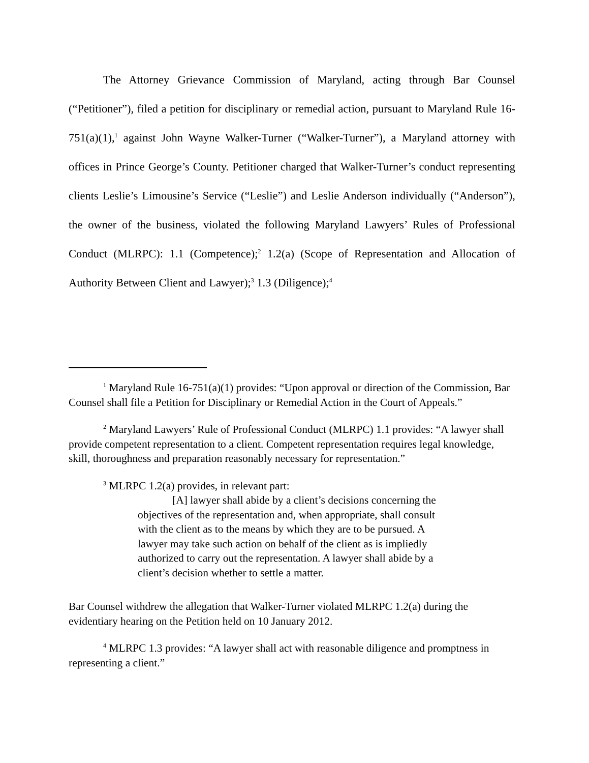The Attorney Grievance Commission of Maryland, acting through Bar Counsel (“Petitioner”), filed a petition for disciplinary or remedial action, pursuant to Maryland Rule 16-751(a)(1),<sup>1</sup> against John Wayne Walker-Turner (“Walker-Turner”), a Maryland attorney with offices in Prince George’s County. Petitioner charged that Walker-Turner’s conduct representing clients Leslie’s Limousine’s Service (“Leslie”) and Leslie Anderson individually (“Anderson”), the owner of the business, violated the following Maryland Lawyers’ Rules of Professional Conduct (MLRPC): 1.1 (Competence);<sup>2</sup> 1.2(a) (Scope of Representation and Allocation of Authority Between Client and Lawyer);<sup>3</sup> 1.3 (Diligence);<sup>4</sup>
<sup>1</sup> Maryland Rule 16-751(a)(1) provides: “Upon approval or direction of the Commission, Bar Counsel shall file a Petition for Disciplinary or Remedial Action in the Court of Appeals.”
<sup>2</sup> Maryland Lawyers’ Rule of Professional Conduct (MLRPC) 1.1 provides: “A lawyer shall provide competent representation to a client. Competent representation requires legal knowledge, skill, thoroughness and preparation reasonably necessary for representation.”
<sup>3</sup> MLRPC 1.2(a) provides, in relevant part:
[A] lawyer shall abide by a client’s decisions concerning the objectives of the representation and, when appropriate, shall consult with the client as to the means by which they are to be pursued. A lawyer may take such action on behalf of the client as is impliedly authorized to carry out the representation. A lawyer shall abide by a client’s decision whether to settle a matter.
Bar Counsel withdrew the allegation that Walker-Turner violated MLRPC 1.2(a) during the evidentiary hearing on the Petition held on 10 January 2012.
<sup>4</sup> MLRPC 1.3 provides: “A lawyer shall act with reasonable diligence and promptness in representing a client.”